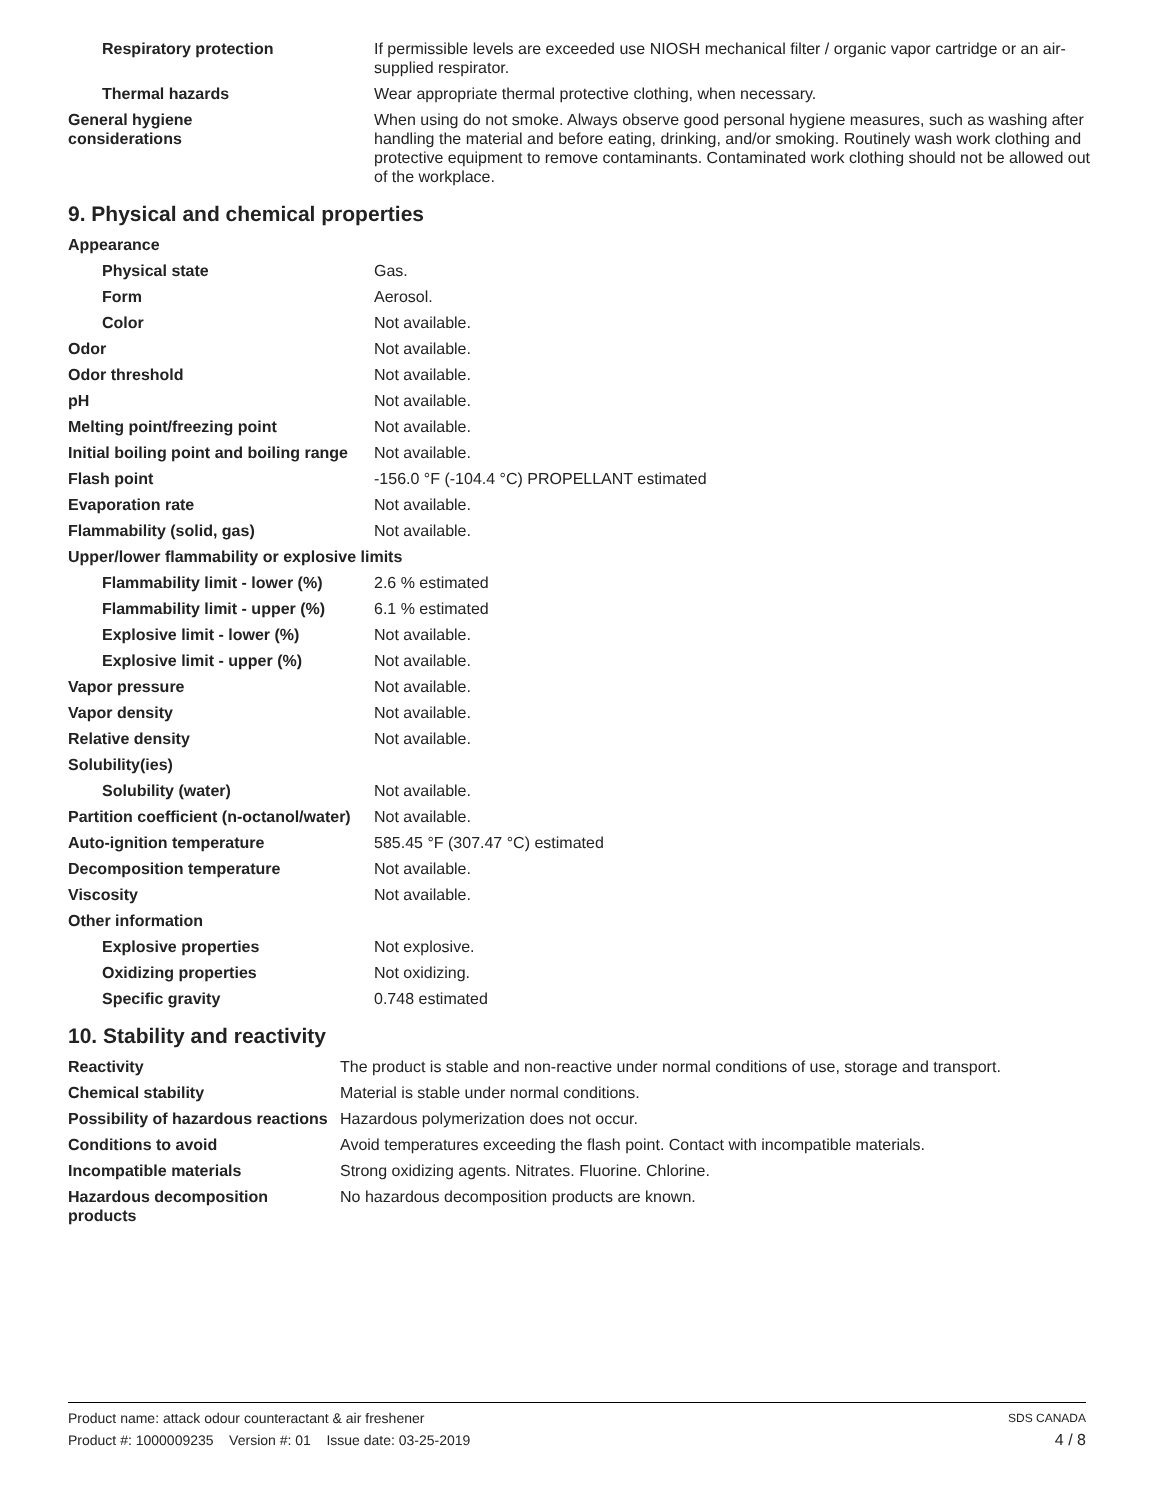| Respiratory protection | If permissible levels are exceeded use NIOSH mechanical filter / organic vapor cartridge or an air-supplied respirator. |
| Thermal hazards | Wear appropriate thermal protective clothing, when necessary. |
| General hygiene considerations | When using do not smoke. Always observe good personal hygiene measures, such as washing after handling the material and before eating, drinking, and/or smoking. Routinely wash work clothing and protective equipment to remove contaminants. Contaminated work clothing should not be allowed out of the workplace. |
9. Physical and chemical properties
| Appearance | |
| Physical state | Gas. |
| Form | Aerosol. |
| Color | Not available. |
| Odor | Not available. |
| Odor threshold | Not available. |
| pH | Not available. |
| Melting point/freezing point | Not available. |
| Initial boiling point and boiling range | Not available. |
| Flash point | -156.0 °F (-104.4 °C) PROPELLANT estimated |
| Evaporation rate | Not available. |
| Flammability (solid, gas) | Not available. |
| Upper/lower flammability or explosive limits | |
| Flammability limit - lower (%) | 2.6 % estimated |
| Flammability limit - upper (%) | 6.1 % estimated |
| Explosive limit - lower (%) | Not available. |
| Explosive limit - upper (%) | Not available. |
| Vapor pressure | Not available. |
| Vapor density | Not available. |
| Relative density | Not available. |
| Solubility(ies) | |
| Solubility (water) | Not available. |
| Partition coefficient (n-octanol/water) | Not available. |
| Auto-ignition temperature | 585.45 °F (307.47 °C) estimated |
| Decomposition temperature | Not available. |
| Viscosity | Not available. |
| Other information | |
| Explosive properties | Not explosive. |
| Oxidizing properties | Not oxidizing. |
| Specific gravity | 0.748 estimated |
10. Stability and reactivity
| Reactivity | The product is stable and non-reactive under normal conditions of use, storage and transport. |
| Chemical stability | Material is stable under normal conditions. |
| Possibility of hazardous reactions | Hazardous polymerization does not occur. |
| Conditions to avoid | Avoid temperatures exceeding the flash point. Contact with incompatible materials. |
| Incompatible materials | Strong oxidizing agents. Nitrates. Fluorine. Chlorine. |
| Hazardous decomposition products | No hazardous decomposition products are known. |
Product name: attack odour counteractant & air freshener SDS CANADA
Product #: 1000009235 Version #: 01 Issue date: 03-25-2019 4 / 8